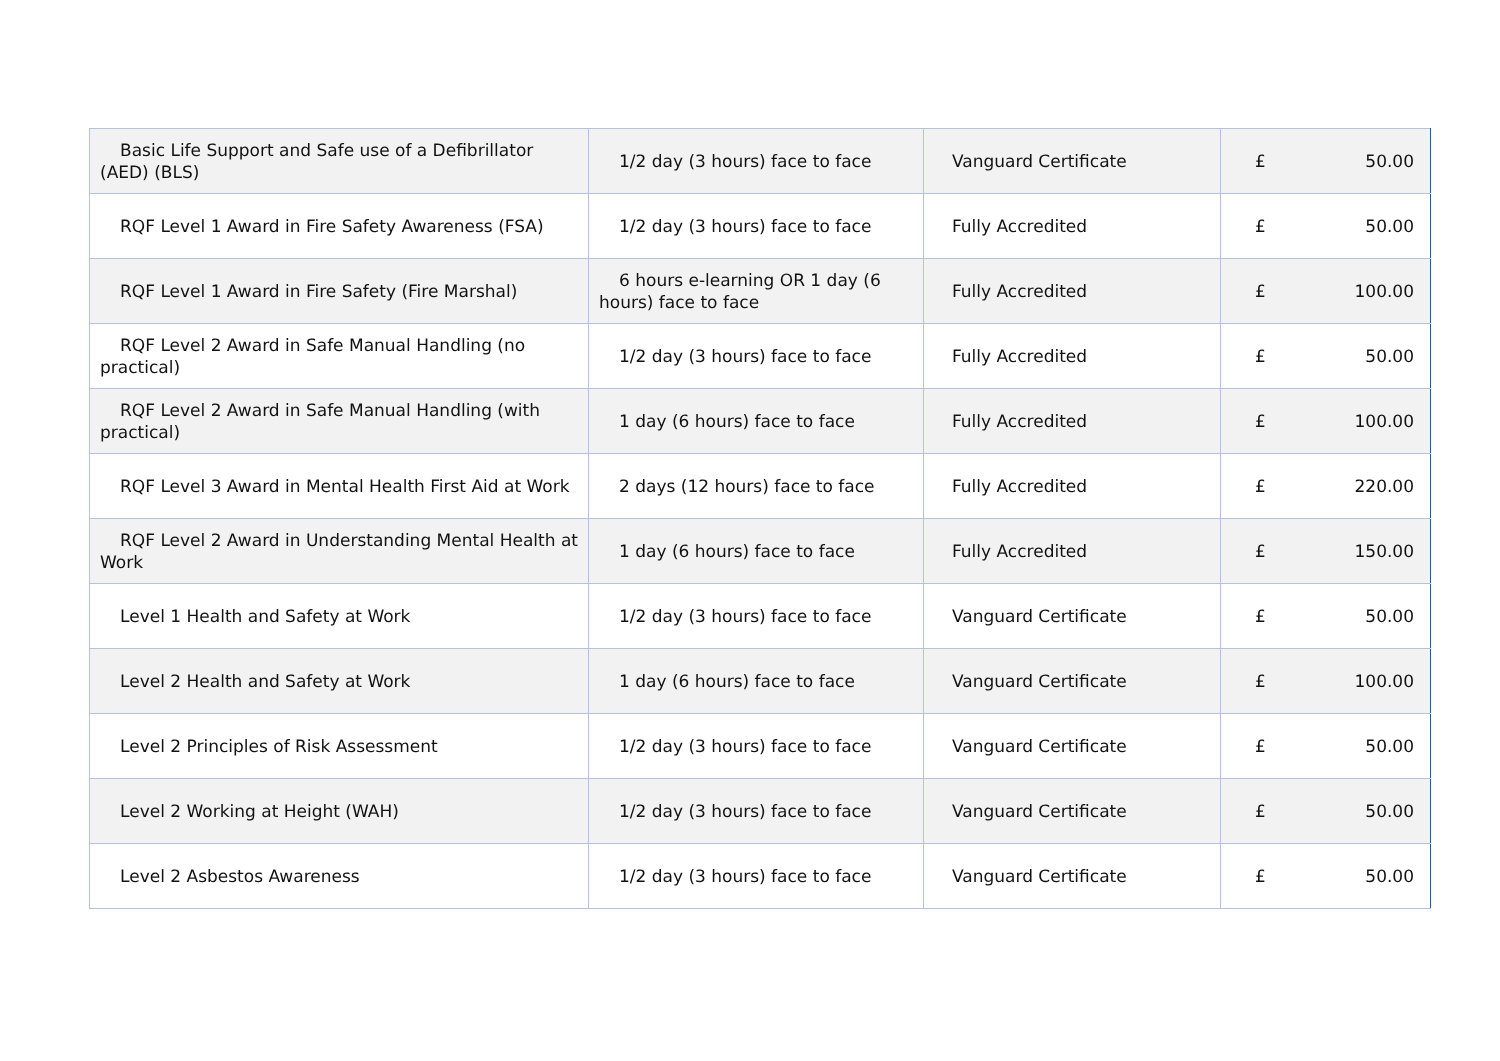| Basic Life Support and Safe use of a Defibrillator (AED) (BLS) | 1/2 day (3 hours) face to face | Vanguard Certificate | £ | 50.00 |
| RQF Level 1 Award in Fire Safety Awareness (FSA) | 1/2 day (3 hours) face to face | Fully Accredited | £ | 50.00 |
| RQF Level 1 Award in Fire Safety (Fire Marshal) | 6 hours e-learning OR 1 day (6 hours) face to face | Fully Accredited | £ | 100.00 |
| RQF Level 2 Award in Safe Manual Handling (no practical) | 1/2 day (3 hours) face to face | Fully Accredited | £ | 50.00 |
| RQF Level 2 Award in Safe Manual Handling (with practical) | 1 day (6 hours) face to face | Fully Accredited | £ | 100.00 |
| RQF Level 3 Award in Mental Health First Aid at Work | 2 days (12 hours) face to face | Fully Accredited | £ | 220.00 |
| RQF Level 2 Award in Understanding Mental Health at Work | 1 day (6 hours) face to face | Fully Accredited | £ | 150.00 |
| Level 1 Health and Safety at Work | 1/2 day (3 hours) face to face | Vanguard Certificate | £ | 50.00 |
| Level 2 Health and Safety at Work | 1 day (6 hours) face to face | Vanguard Certificate | £ | 100.00 |
| Level 2 Principles of Risk Assessment | 1/2 day (3 hours) face to face | Vanguard Certificate | £ | 50.00 |
| Level 2 Working at Height (WAH) | 1/2 day (3 hours) face to face | Vanguard Certificate | £ | 50.00 |
| Level 2 Asbestos Awareness | 1/2 day (3 hours) face to face | Vanguard Certificate | £ | 50.00 |